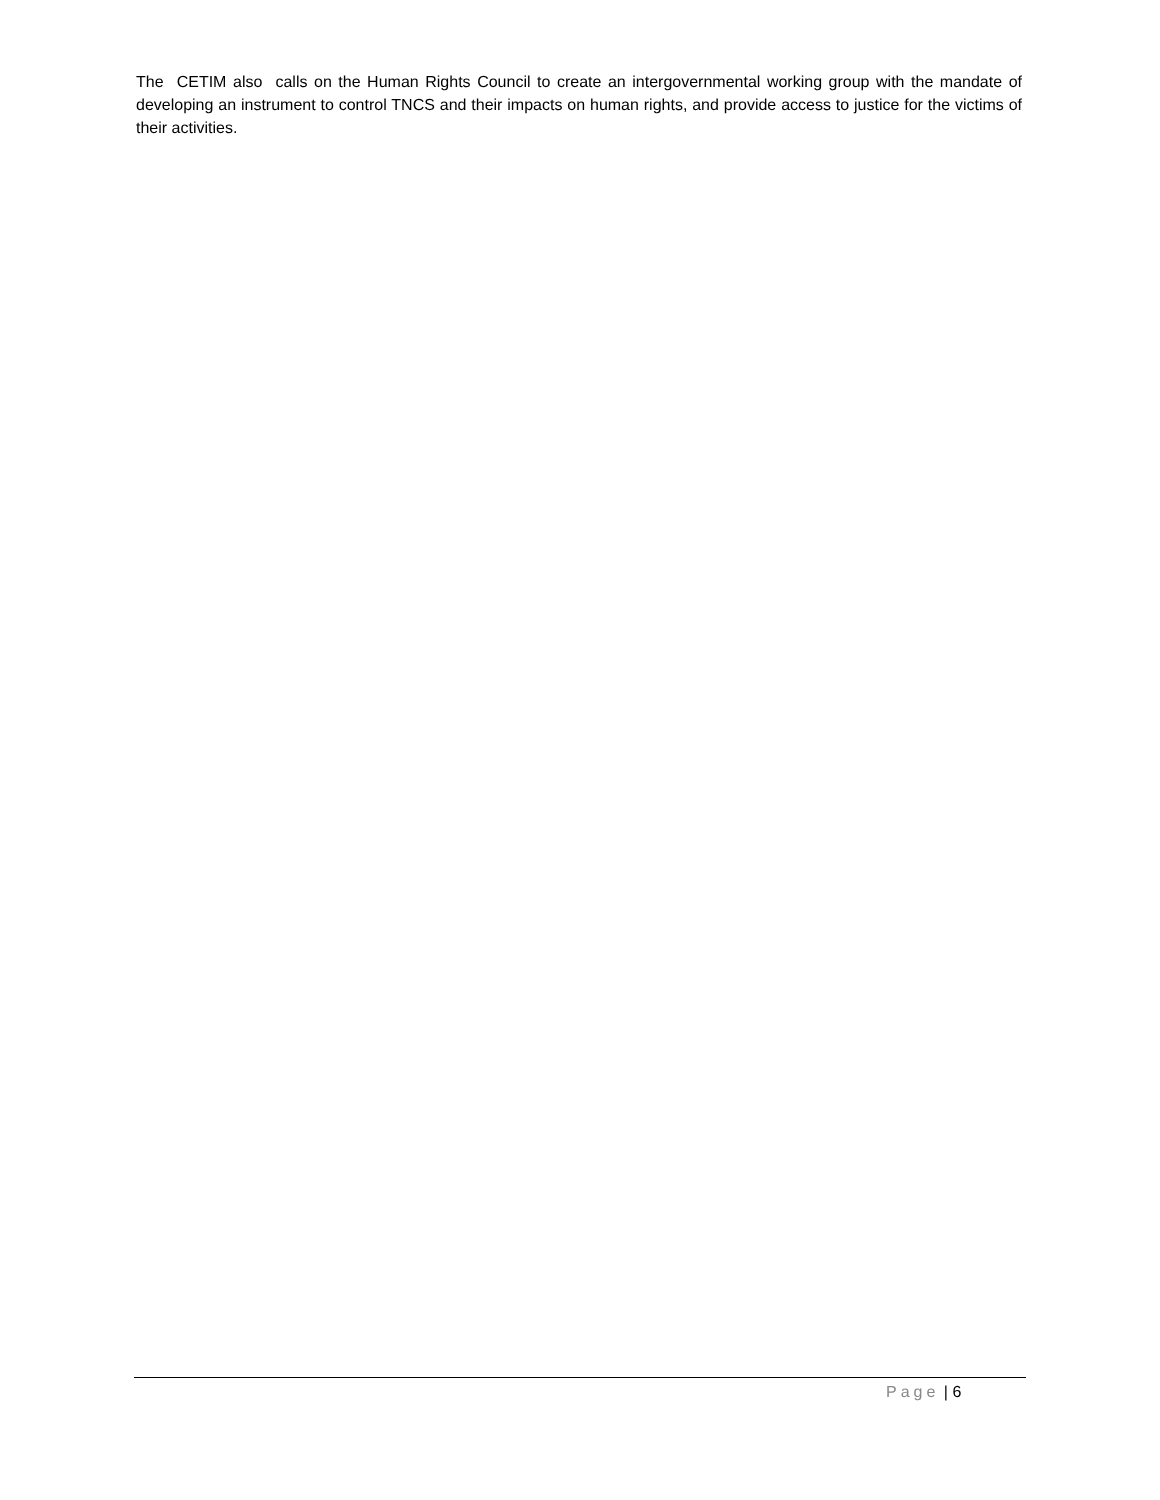The CETIM also calls on the Human Rights Council to create an intergovernmental working group with the mandate of developing an instrument to control TNCS and their impacts on human rights, and provide access to justice for the victims of their activities.
Page | 6